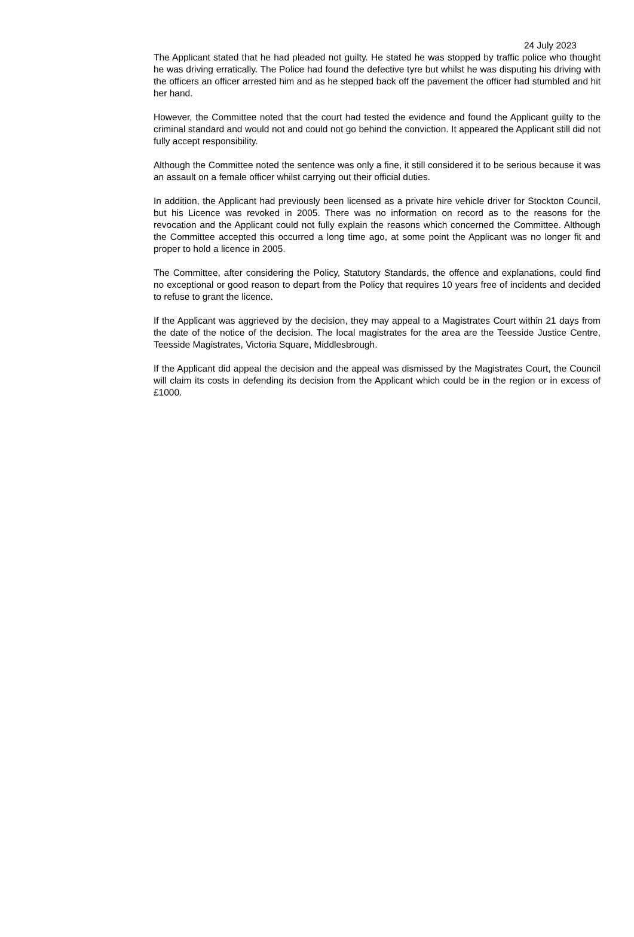24 July 2023
The Applicant stated that he had pleaded not guilty. He stated he was stopped by traffic police who thought he was driving erratically. The Police had found the defective tyre but whilst he was disputing his driving with the officers an officer arrested him and as he stepped back off the pavement the officer had stumbled and hit her hand.
However, the Committee noted that the court had tested the evidence and found the Applicant guilty to the criminal standard and would not and could not go behind the conviction. It appeared the Applicant still did not fully accept responsibility.
Although the Committee noted the sentence was only a fine, it still considered it to be serious because it was an assault on a female officer whilst carrying out their official duties.
In addition, the Applicant had previously been licensed as a private hire vehicle driver for Stockton Council, but his Licence was revoked in 2005. There was no information on record as to the reasons for the revocation and the Applicant could not fully explain the reasons which concerned the Committee. Although the Committee accepted this occurred a long time ago, at some point the Applicant was no longer fit and proper to hold a licence in 2005.
The Committee, after considering the Policy, Statutory Standards, the offence and explanations, could find no exceptional or good reason to depart from the Policy that requires 10 years free of incidents and decided to refuse to grant the licence.
If the Applicant was aggrieved by the decision, they may appeal to a Magistrates Court within 21 days from the date of the notice of the decision. The local magistrates for the area are the Teesside Justice Centre, Teesside Magistrates, Victoria Square, Middlesbrough.
If the Applicant did appeal the decision and the appeal was dismissed by the Magistrates Court, the Council will claim its costs in defending its decision from the Applicant which could be in the region or in excess of £1000.